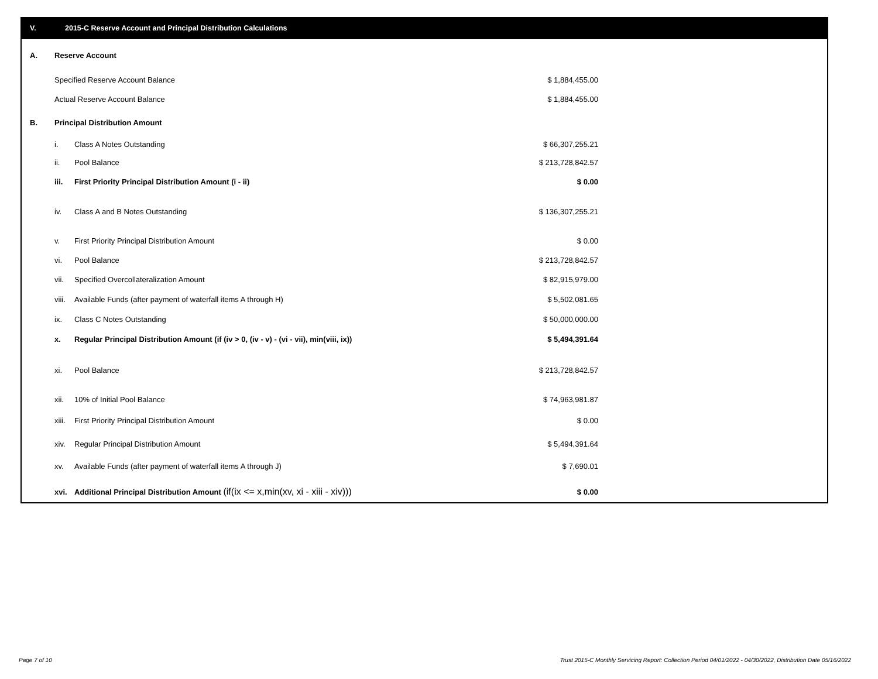V. 2015-C Reserve Account and Principal Distribution Calculations
| A. | Reserve Account | | |
| | Specified Reserve Account Balance | | $ 1,884,455.00 |
| | Actual Reserve Account Balance | | $ 1,884,455.00 |
| B. | Principal Distribution Amount | | |
| | i. | Class A Notes Outstanding | $ 66,307,255.21 |
| | ii. | Pool Balance | $ 213,728,842.57 |
| | iii. | First Priority Principal Distribution Amount (i - ii) | $ 0.00 |
| | iv. | Class A and B Notes Outstanding | $ 136,307,255.21 |
| | v. | First Priority Principal Distribution Amount | $ 0.00 |
| | vi. | Pool Balance | $ 213,728,842.57 |
| | vii. | Specified Overcollateralization Amount | $ 82,915,979.00 |
| | viii. | Available Funds (after payment of waterfall items A through H) | $ 5,502,081.65 |
| | ix. | Class C Notes Outstanding | $ 50,000,000.00 |
| | x. | Regular Principal Distribution Amount (if (iv > 0, (iv - v) - (vi - vii), min(viii, ix)) | $ 5,494,391.64 |
| | xi. | Pool Balance | $ 213,728,842.57 |
| | xii. | 10% of Initial Pool Balance | $ 74,963,981.87 |
| | xiii. | First Priority Principal Distribution Amount | $ 0.00 |
| | xiv. | Regular Principal Distribution Amount | $ 5,494,391.64 |
| | xv. | Available Funds (after payment of waterfall items A through J) | $ 7,690.01 |
| | xvi. | Additional Principal Distribution Amount (if(ix <= x,min(xv, xi - xiii - xiv))) | $ 0.00 |
Page 7 of 10
Trust 2015-C Monthly Servicing Report: Collection Period 04/01/2022 - 04/30/2022, Distribution Date 05/16/2022